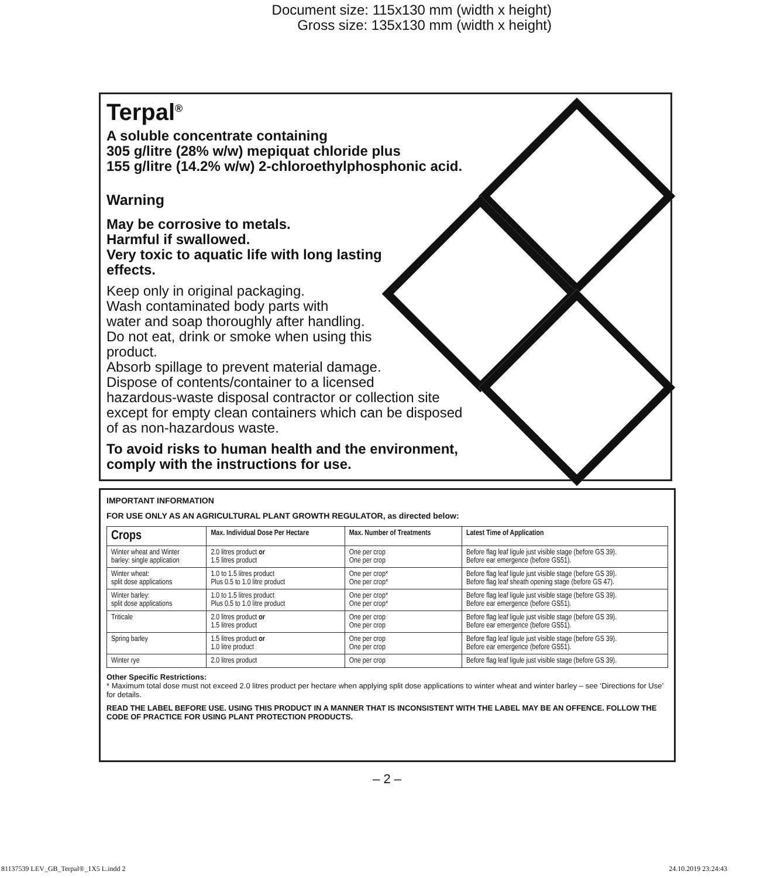Document size: 115x130 mm (width x height)
Gross size: 135x130 mm (width x height)
Terpal<sup>®</sup>
A soluble concentrate containing
305 g/litre (28% w/w) mepiquat chloride plus
155 g/litre (14.2% w/w) 2-chloroethylphosphonic acid.
Warning
May be corrosive to metals.
Harmful if swallowed.
Very toxic to aquatic life with long lasting
effects.
Keep only in original packaging.
Wash contaminated body parts with
water and soap thoroughly after handling.
Do not eat, drink or smoke when using this
product.
Absorb spillage to prevent material damage.
Dispose of contents/container to a licensed
hazardous-waste disposal contractor or collection site
except for empty clean containers which can be disposed
of as non-hazardous waste.
To avoid risks to human health and the environment,
comply with the instructions for use.
IMPORTANT INFORMATION
FOR USE ONLY AS AN AGRICULTURAL PLANT GROWTH REGULATOR, as directed below:
| Crops | Max. Individual Dose Per Hectare | Max. Number of Treatments | Latest Time of Application |
| --- | --- | --- | --- |
| Winter wheat and Winter barley: single application | 2.0 litres product or 1.5 litres product | One per crop One per crop | Before flag leaf ligule just visible stage (before GS 39). Before ear emergence (before GS51). |
| Winter wheat: split dose applications | 1.0 to 1.5 litres product Plus 0.5 to 1.0 litre product | One per crop* One per crop* | Before flag leaf ligule just visible stage (before GS 39). Before flag leaf sheath opening stage (before GS 47). |
| Winter barley: split dose applications | 1.0 to 1.5 litres product Plus 0.5 to 1.0 litre product | One per crop* One per crop* | Before flag leaf ligule just visible stage (before GS 39). Before ear emergence (before GS51). |
| Triticale | 2.0 litres product or 1.5 litres product | One per crop One per crop | Before flag leaf ligule just visible stage (before GS 39). Before ear emergence (before GS51). |
| Spring barley | 1.5 litres product or 1.0 litre product | One per crop One per crop | Before flag leaf ligule just visible stage (before GS 39). Before ear emergence (before GS51). |
| Winter rye | 2.0 litres product | One per crop | Before flag leaf ligule just visible stage (before GS 39). |
Other Specific Restrictions:
* Maximum total dose must not exceed 2.0 litres product per hectare when applying split dose applications to winter wheat and winter barley – see ‘Directions for Use’ for details.
READ THE LABEL BEFORE USE. USING THIS PRODUCT IN A MANNER THAT IS INCONSISTENT WITH THE LABEL MAY BE AN OFFENCE. FOLLOW THE CODE OF PRACTICE FOR USING PLANT PROTECTION PRODUCTS.
– 2 –
81137539 LEV_GB_Terpal®_1X5 L.indd 2 24.10.2019 23:24:43